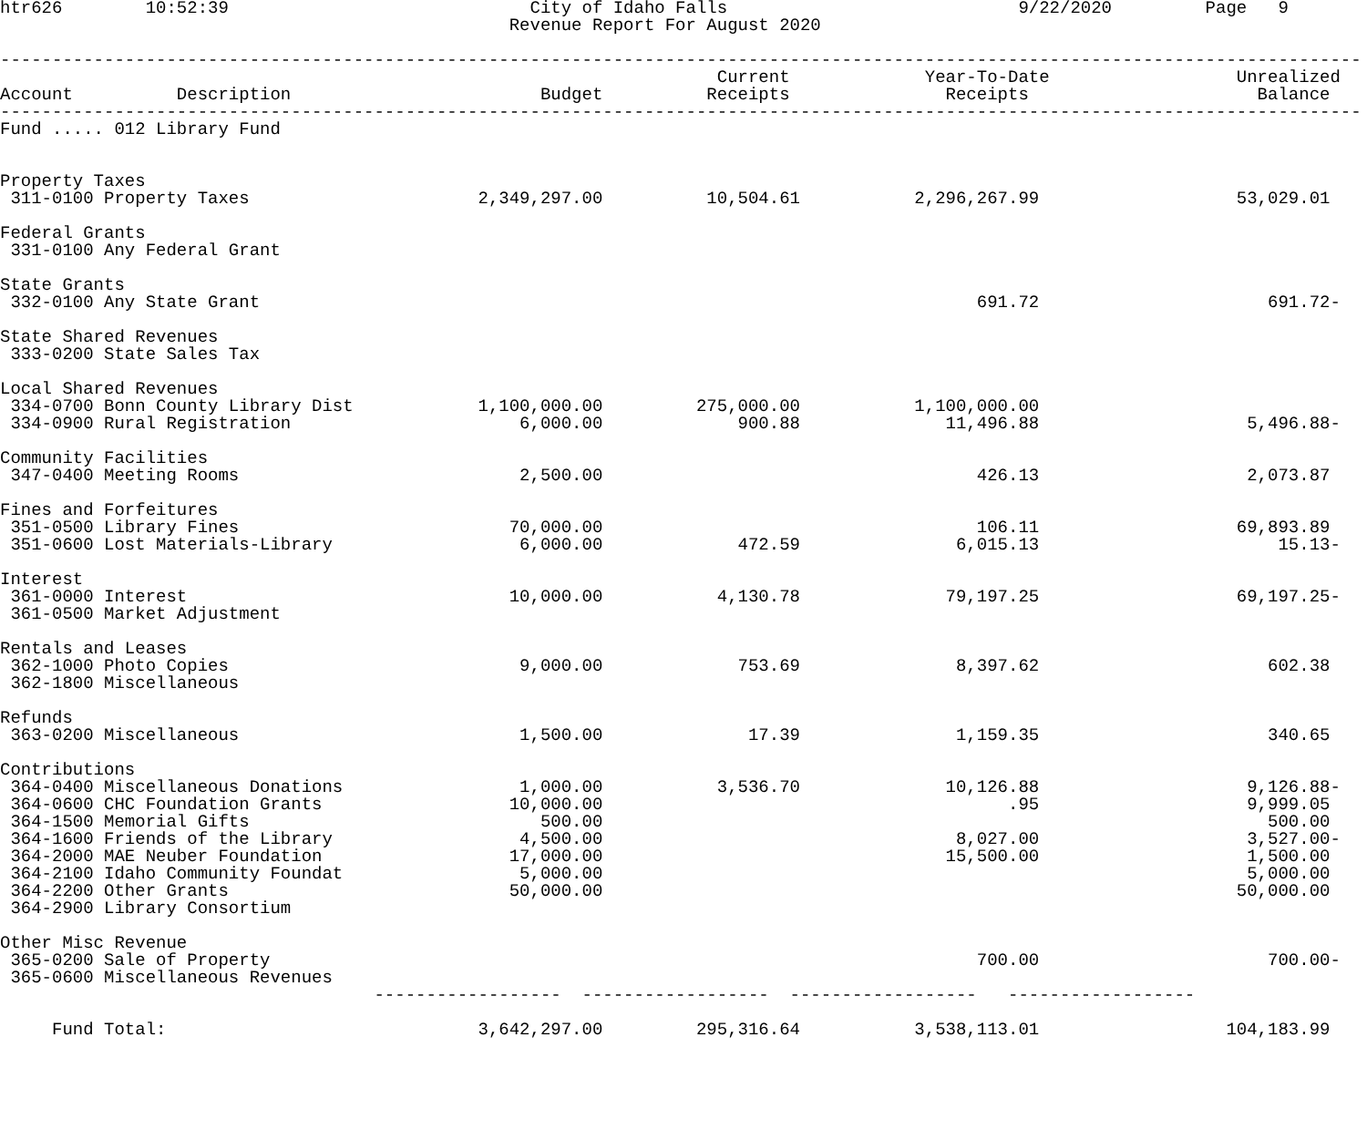htr626        10:52:39                             City of Idaho Falls                            9/22/2020         Page   9
                                                 Revenue Report For August 2020

-----------------------------------------------------------------------------------------------------------------------------------
                                                                     Current             Year-To-Date                  Unrealized
Account          Description                        Budget          Receipts               Receipts                      Balance
-----------------------------------------------------------------------------------------------------------------------------------
Fund ..... 012 Library Fund


Property Taxes
 311-0100 Property Taxes                      2,349,297.00          10,504.61           2,296,267.99                   53,029.01

Federal Grants
 331-0100 Any Federal Grant

State Grants
 332-0100 Any State Grant                                                                     691.72                      691.72-

State Shared Revenues
 333-0200 State Sales Tax

Local Shared Revenues
 334-0700 Bonn County Library Dist            1,100,000.00         275,000.00           1,100,000.00
 334-0900 Rural Registration                      6,000.00             900.88              11,496.88                    5,496.88-

Community Facilities
 347-0400 Meeting Rooms                           2,500.00                                    426.13                    2,073.87

Fines and Forfeitures
 351-0500 Library Fines                          70,000.00                                    106.11                   69,893.89
 351-0600 Lost Materials-Library                  6,000.00             472.59               6,015.13                       15.13-

Interest
 361-0000 Interest                               10,000.00           4,130.78              79,197.25                   69,197.25-
 361-0500 Market Adjustment

Rentals and Leases
 362-1000 Photo Copies                            9,000.00             753.69               8,397.62                      602.38
 362-1800 Miscellaneous

Refunds
 363-0200 Miscellaneous                           1,500.00              17.39               1,159.35                      340.65

Contributions
 364-0400 Miscellaneous Donations                 1,000.00           3,536.70              10,126.88                    9,126.88-
 364-0600 CHC Foundation Grants                  10,000.00                                       .95                    9,999.05
 364-1500 Memorial Gifts                            500.00                                                                500.00
 364-1600 Friends of the Library                  4,500.00                                  8,027.00                    3,527.00-
 364-2000 MAE Neuber Foundation                  17,000.00                                 15,500.00                    1,500.00
 364-2100 Idaho Community Foundat                 5,000.00                                                              5,000.00
 364-2200 Other Grants                           50,000.00                                                             50,000.00
 364-2900 Library Consortium

Other Misc Revenue
 365-0200 Sale of Property                                                                    700.00                      700.00-
 365-0600 Miscellaneous Revenues
                                    ------------------  ------------------  ------------------   ------------------

     Fund Total:                              3,642,297.00         295,316.64           3,538,113.01                  104,183.99